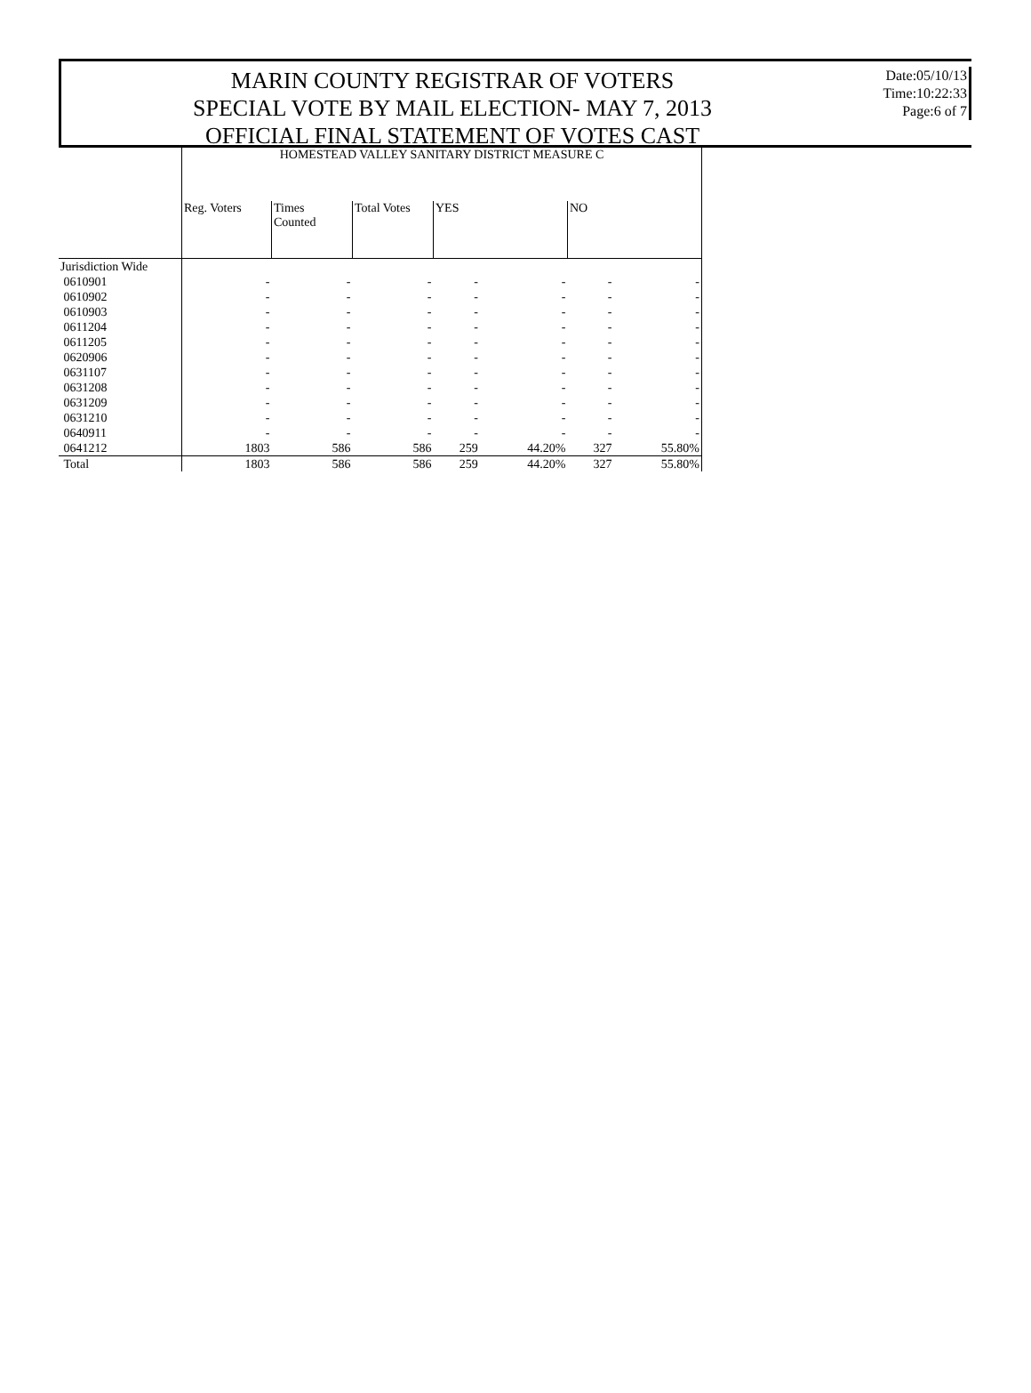MARIN COUNTY REGISTRAR OF VOTERS
SPECIAL VOTE BY MAIL ELECTION- MAY 7, 2013
OFFICIAL FINAL STATEMENT OF VOTES CAST
Date:05/10/13
Time:10:22:33
Page:6 of 7
| | HOMESTEAD VALLEY SANITARY DISTRICT MEASURE C | | | | | | |
| | Reg. Voters | Times Counted | Total Votes | YES | | NO | |
| Jurisdiction Wide | | | | | | | |
| 0610901 | - | - | - | - | - | - | - |
| 0610902 | - | - | - | - | - | - | - |
| 0610903 | - | - | - | - | - | - | - |
| 0611204 | - | - | - | - | - | - | - |
| 0611205 | - | - | - | - | - | - | - |
| 0620906 | - | - | - | - | - | - | - |
| 0631107 | - | - | - | - | - | - | - |
| 0631208 | - | - | - | - | - | - | - |
| 0631209 | - | - | - | - | - | - | - |
| 0631210 | - | - | - | - | - | - | - |
| 0640911 | - | - | - | - | - | - | - |
| 0641212 | 1803 | 586 | 586 | 259 | 44.20% | 327 | 55.80% |
| Total | 1803 | 586 | 586 | 259 | 44.20% | 327 | 55.80% |